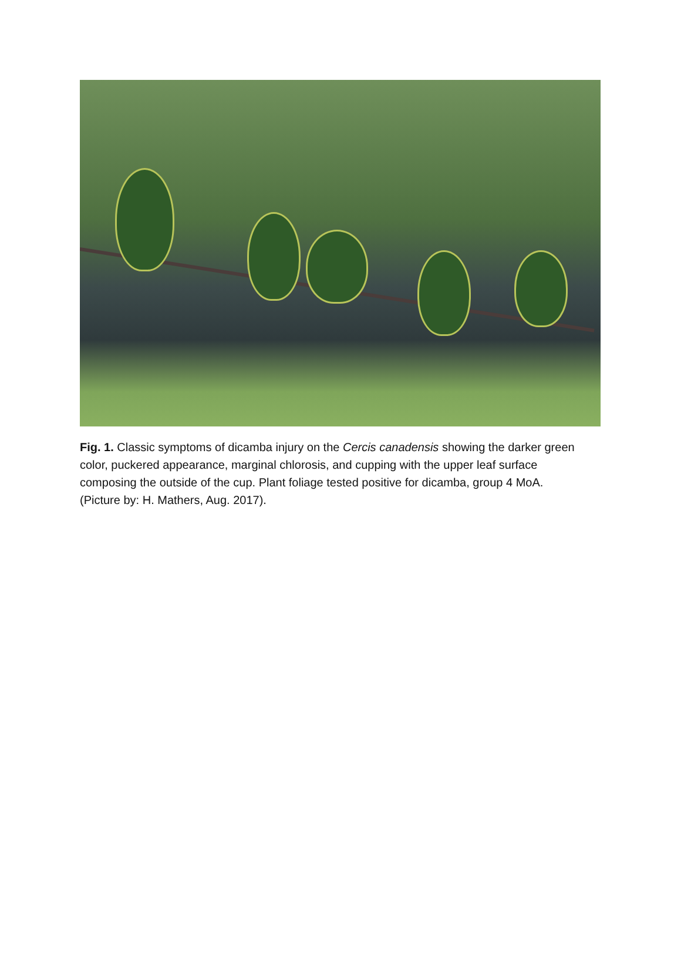Fig. 1. Classic symptoms of dicamba injury on the Cercis canadensis showing the darker green color, puckered appearance, marginal chlorosis, and cupping with the upper leaf surface composing the outside of the cup. Plant foliage tested positive for dicamba, group 4 MoA. (Picture by: H. Mathers, Aug. 2017).